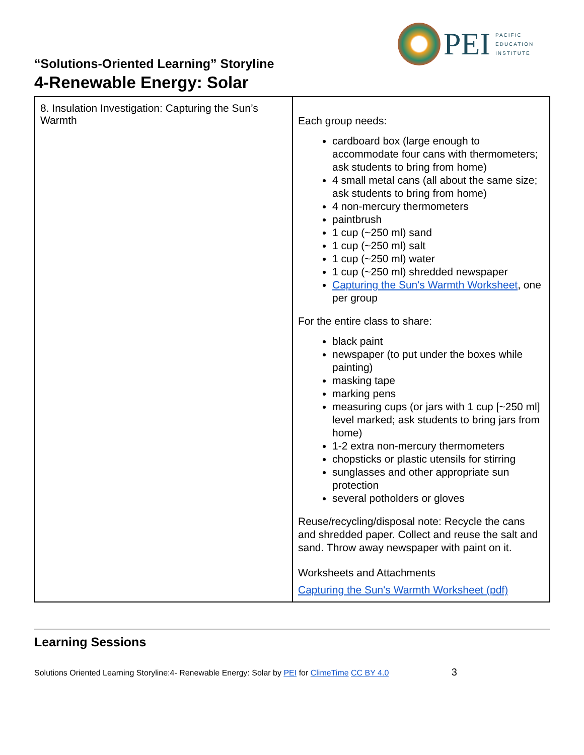PEI
PACIFIC
EDUCATION
INSTITUTE
“Solutions-Oriented Learning” Storyline
4-Renewable Energy: Solar
| 8. Insulation Investigation: Capturing the Sun’s Warmth | Each group needs: cardboard box (large enough to accommodate four cans with thermometers; ask students to bring from home) 4 small metal cans (all about the same size; ask students to bring from home) 4 non-mercury thermometers paintbrush 1 cup (~250 ml) sand 1 cup (~250 ml) salt 1 cup (~250 ml) water 1 cup (~250 ml) shredded newspaper Capturing the Sun's Warmth Worksheet , one per group For the entire class to share: black paint newspaper (to put under the boxes while painting) masking tape marking pens measuring cups (or jars with 1 cup [~250 ml] level marked; ask students to bring jars from home) 1-2 extra non-mercury thermometers chopsticks or plastic utensils for stirring sunglasses and other appropriate sun protection several potholders or gloves Reuse/recycling/disposal note: Recycle the cans and shredded paper. Collect and reuse the salt and sand. Throw away newspaper with paint on it. Worksheets and Attachments Capturing the Sun's Warmth Worksheet (pdf) |
Learning Sessions
Solutions Oriented Learning Storyline:4- Renewable Energy: Solar by PEI for ClimeTime CC BY 4.0 3